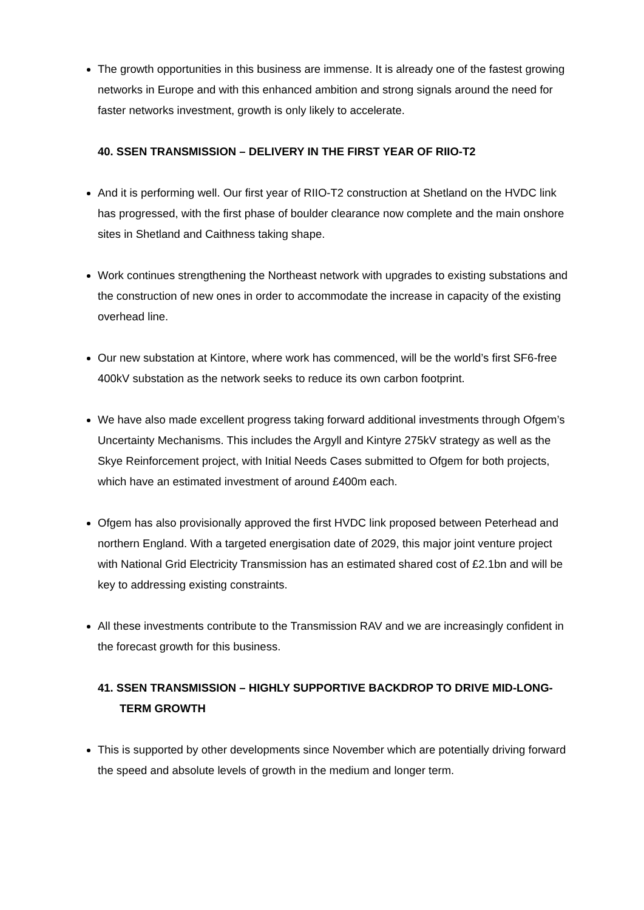The growth opportunities in this business are immense. It is already one of the fastest growing networks in Europe and with this enhanced ambition and strong signals around the need for faster networks investment, growth is only likely to accelerate.
40. SSEN TRANSMISSION – DELIVERY IN THE FIRST YEAR OF RIIO-T2
And it is performing well. Our first year of RIIO-T2 construction at Shetland on the HVDC link has progressed, with the first phase of boulder clearance now complete and the main onshore sites in Shetland and Caithness taking shape.
Work continues strengthening the Northeast network with upgrades to existing substations and the construction of new ones in order to accommodate the increase in capacity of the existing overhead line.
Our new substation at Kintore, where work has commenced, will be the world’s first SF6-free 400kV substation as the network seeks to reduce its own carbon footprint.
We have also made excellent progress taking forward additional investments through Ofgem’s Uncertainty Mechanisms. This includes the Argyll and Kintyre 275kV strategy as well as the Skye Reinforcement project, with Initial Needs Cases submitted to Ofgem for both projects, which have an estimated investment of around £400m each.
Ofgem has also provisionally approved the first HVDC link proposed between Peterhead and northern England. With a targeted energisation date of 2029, this major joint venture project with National Grid Electricity Transmission has an estimated shared cost of £2.1bn and will be key to addressing existing constraints.
All these investments contribute to the Transmission RAV and we are increasingly confident in the forecast growth for this business.
41. SSEN TRANSMISSION – HIGHLY SUPPORTIVE BACKDROP TO DRIVE MID-LONG-TERM GROWTH
This is supported by other developments since November which are potentially driving forward the speed and absolute levels of growth in the medium and longer term.